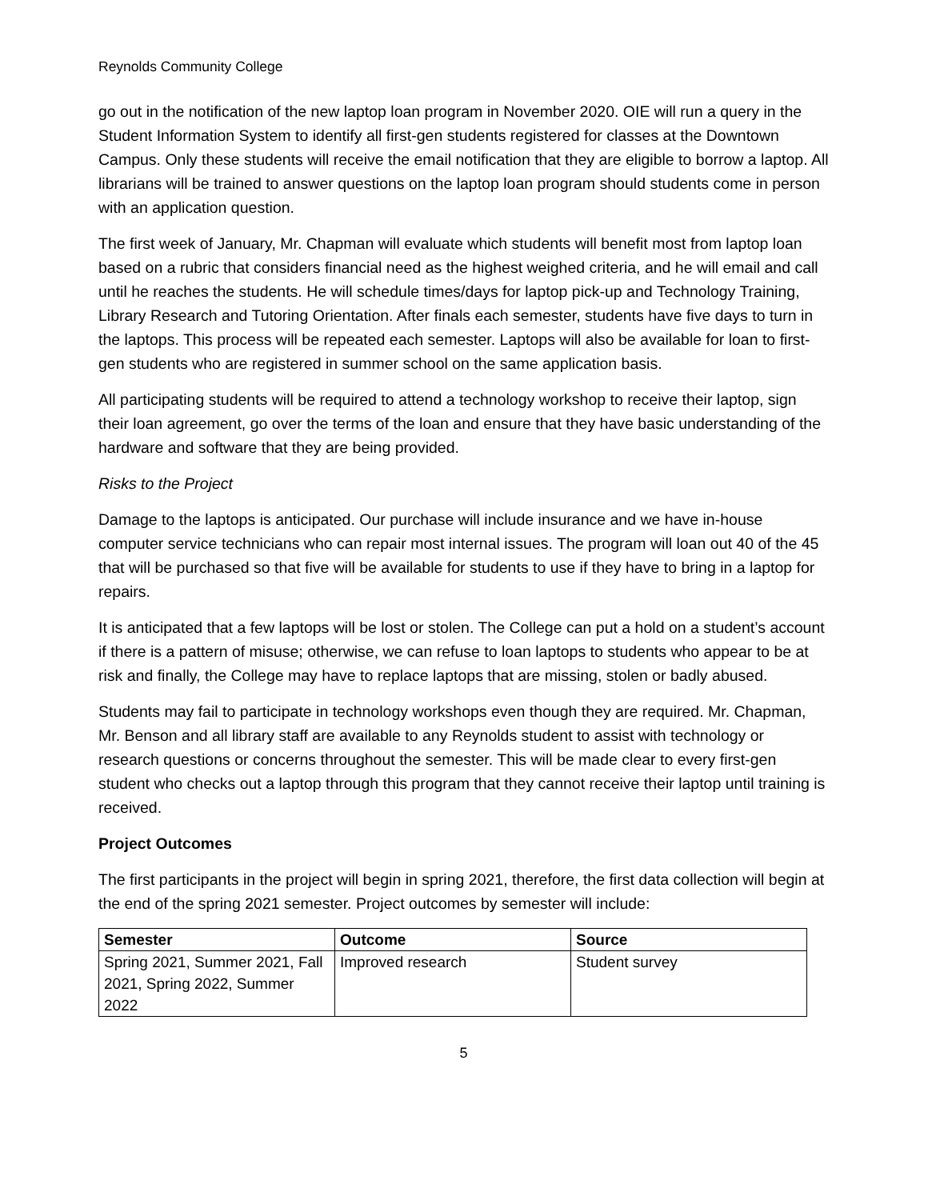Reynolds Community College
go out in the notification of the new laptop loan program in November 2020. OIE will run a query in the Student Information System to identify all first-gen students registered for classes at the Downtown Campus. Only these students will receive the email notification that they are eligible to borrow a laptop. All librarians will be trained to answer questions on the laptop loan program should students come in person with an application question.
The first week of January, Mr. Chapman will evaluate which students will benefit most from laptop loan based on a rubric that considers financial need as the highest weighed criteria, and he will email and call until he reaches the students. He will schedule times/days for laptop pick-up and Technology Training, Library Research and Tutoring Orientation. After finals each semester, students have five days to turn in the laptops. This process will be repeated each semester. Laptops will also be available for loan to first-gen students who are registered in summer school on the same application basis.
All participating students will be required to attend a technology workshop to receive their laptop, sign their loan agreement, go over the terms of the loan and ensure that they have basic understanding of the hardware and software that they are being provided.
Risks to the Project
Damage to the laptops is anticipated. Our purchase will include insurance and we have in-house computer service technicians who can repair most internal issues. The program will loan out 40 of the 45 that will be purchased so that five will be available for students to use if they have to bring in a laptop for repairs.
It is anticipated that a few laptops will be lost or stolen. The College can put a hold on a student’s account if there is a pattern of misuse; otherwise, we can refuse to loan laptops to students who appear to be at risk and finally, the College may have to replace laptops that are missing, stolen or badly abused.
Students may fail to participate in technology workshops even though they are required. Mr. Chapman, Mr. Benson and all library staff are available to any Reynolds student to assist with technology or research questions or concerns throughout the semester. This will be made clear to every first-gen student who checks out a laptop through this program that they cannot receive their laptop until training is received.
Project Outcomes
The first participants in the project will begin in spring 2021, therefore, the first data collection will begin at the end of the spring 2021 semester. Project outcomes by semester will include:
| Semester | Outcome | Source |
| --- | --- | --- |
| Spring 2021, Summer 2021, Fall 2021, Spring 2022, Summer 2022 | Improved research | Student survey |
5